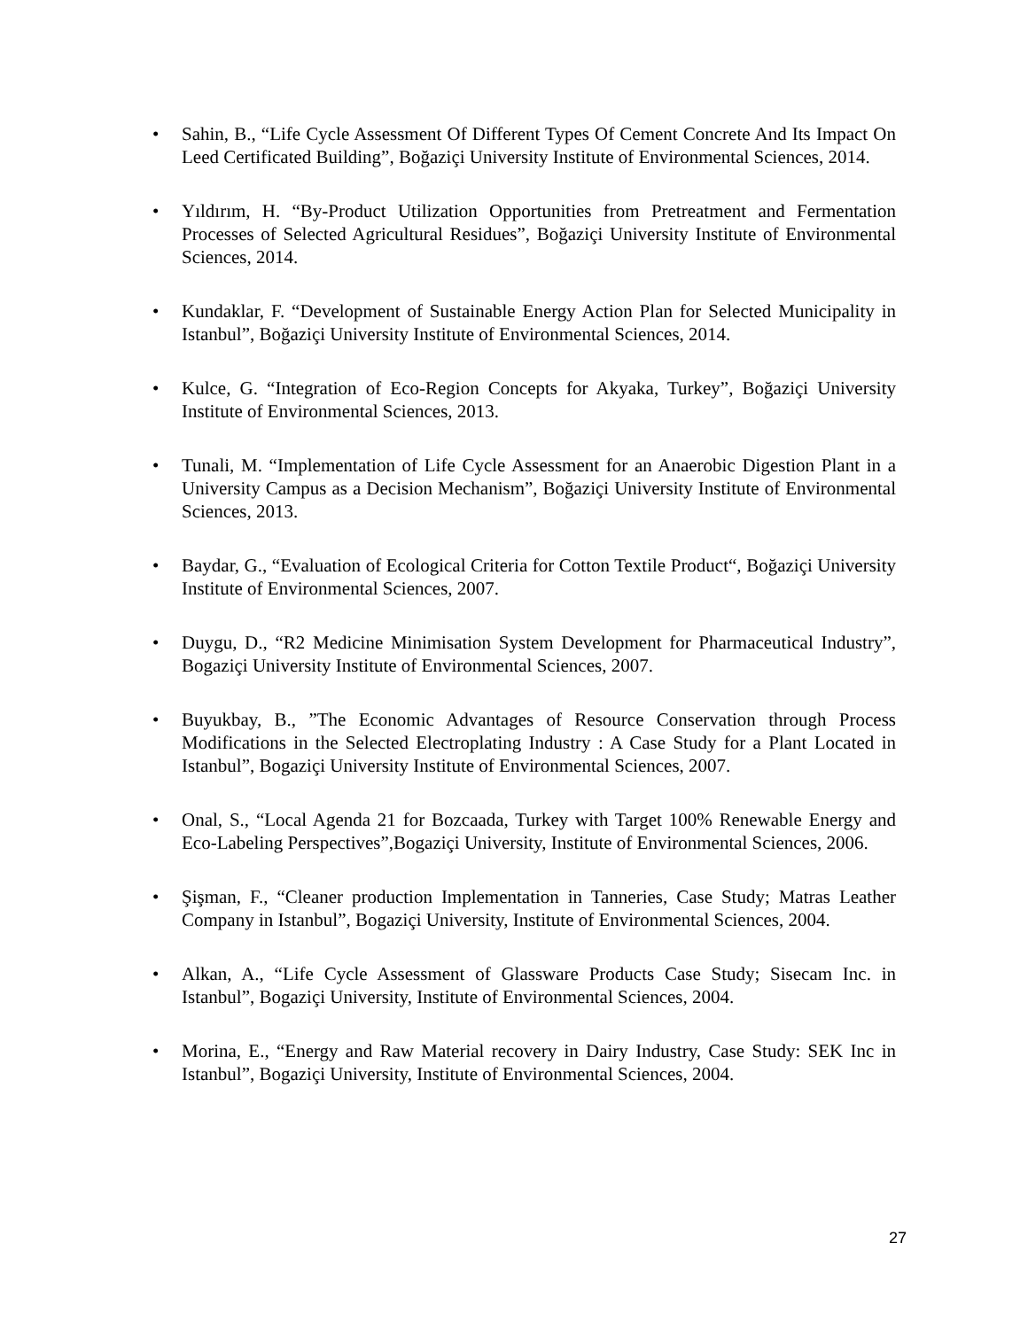• Sahin, B., “Life Cycle Assessment Of Different Types Of Cement Concrete And Its Impact On Leed Certificated Building”, Boğaziçi University Institute of Environmental Sciences, 2014.
• Yıldırım, H. “By-Product Utilization Opportunities from Pretreatment and Fermentation Processes of Selected Agricultural Residues”, Boğaziçi University Institute of Environmental Sciences, 2014.
• Kundaklar, F. “Development of Sustainable Energy Action Plan for Selected Municipality in Istanbul”, Boğaziçi University Institute of Environmental Sciences, 2014.
• Kulce, G. “Integration of Eco-Region Concepts for Akyaka, Turkey”, Boğaziçi University Institute of Environmental Sciences, 2013.
• Tunali, M. “Implementation of Life Cycle Assessment for an Anaerobic Digestion Plant in a University Campus as a Decision Mechanism”, Boğaziçi University Institute of Environmental Sciences, 2013.
• Baydar, G., “Evaluation of Ecological Criteria for Cotton Textile Product“, Boğaziçi University Institute of Environmental Sciences, 2007.
• Duygu, D., “R2 Medicine Minimisation System Development for Pharmaceutical Industry”, Bogaziçi University Institute of Environmental Sciences, 2007.
• Buyukbay, B., ”The Economic Advantages of Resource Conservation through Process Modifications in the Selected Electroplating Industry : A Case Study for a Plant Located in Istanbul”, Bogaziçi University Institute of Environmental Sciences, 2007.
• Onal, S., “Local Agenda 21 for Bozcaada, Turkey with Target 100% Renewable Energy and Eco-Labeling Perspectives”,Bogaziçi University, Institute of Environmental Sciences, 2006.
• Şişman, F., “Cleaner production Implementation in Tanneries, Case Study; Matras Leather Company in Istanbul”, Bogaziçi University, Institute of Environmental Sciences, 2004.
• Alkan, A., “Life Cycle Assessment of Glassware Products Case Study; Sisecam Inc. in Istanbul”, Bogaziçi University, Institute of Environmental Sciences, 2004.
• Morina, E., “Energy and Raw Material recovery in Dairy Industry, Case Study: SEK Inc in Istanbul”, Bogaziçi University, Institute of Environmental Sciences, 2004.
27